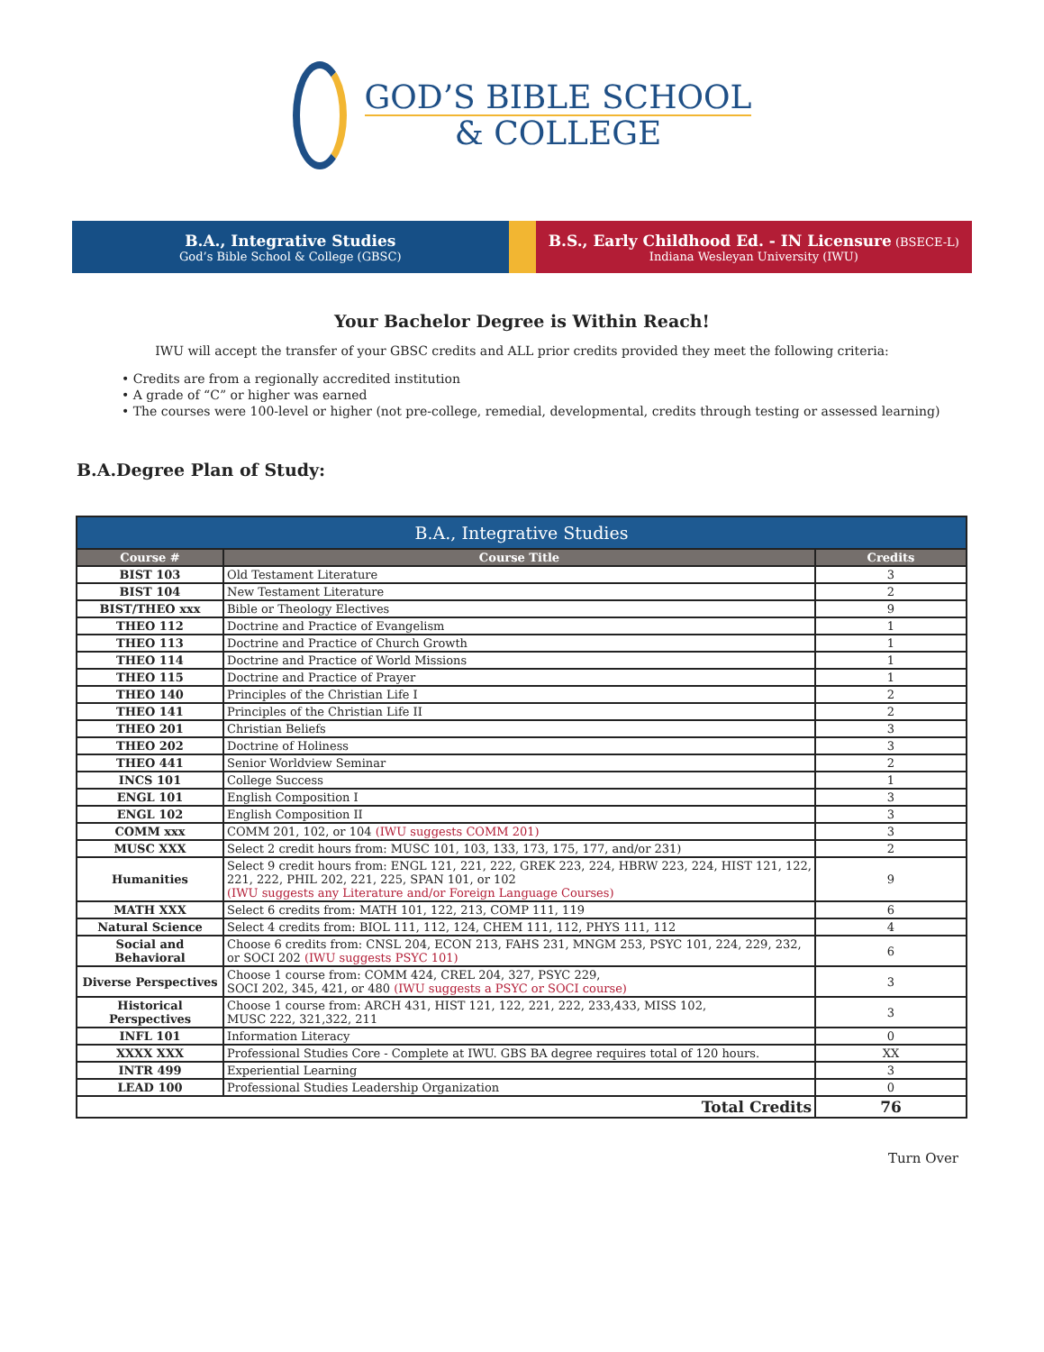GOD’S BIBLE SCHOOL
& COLLEGE
B.A., Integrative Studies
God’s Bible School & College (GBSC)
B.S., Early Childhood Ed. - IN Licensure (BSECE-L)
Indiana Wesleyan University (IWU)
Your Bachelor Degree is Within Reach!
IWU will accept the transfer of your GBSC credits and ALL prior credits provided they meet the following criteria:
• Credits are from a regionally accredited institution
• A grade of “C” or higher was earned
• The courses were 100-level or higher (not pre-college, remedial, developmental, credits through testing or assessed learning)
B.A.Degree Plan of Study:
| B.A., Integrative Studies | | |
| --- | --- | --- |
| Course # | Course Title | Credits |
| BIST 103 | Old Testament Literature | 3 |
| BIST 104 | New Testament Literature | 2 |
| BIST/THEO xxx | Bible or Theology Electives | 9 |
| THEO 112 | Doctrine and Practice of Evangelism | 1 |
| THEO 113 | Doctrine and Practice of Church Growth | 1 |
| THEO 114 | Doctrine and Practice of World Missions | 1 |
| THEO 115 | Doctrine and Practice of Prayer | 1 |
| THEO 140 | Principles of the Christian Life I | 2 |
| THEO 141 | Principles of the Christian Life II | 2 |
| THEO 201 | Christian Beliefs | 3 |
| THEO 202 | Doctrine of Holiness | 3 |
| THEO 441 | Senior Worldview Seminar | 2 |
| INCS 101 | College Success | 1 |
| ENGL 101 | English Composition I | 3 |
| ENGL 102 | English Composition II | 3 |
| COMM xxx | COMM 201, 102, or 104 (IWU suggests COMM 201) | 3 |
| MUSC XXX | Select 2 credit hours from: MUSC 101, 103, 133, 173, 175, 177, and/or 231) | 2 |
| Humanities | Select 9 credit hours from: ENGL 121, 221, 222, GREK 223, 224, HBRW 223, 224, HIST 121, 122, 221, 222, PHIL 202, 221, 225, SPAN 101, or 102 (IWU suggests any Literature and/or Foreign Language Courses) | 9 |
| MATH XXX | Select 6 credits from: MATH 101, 122, 213, COMP 111, 119 | 6 |
| Natural Science | Select 4 credits from: BIOL 111, 112, 124, CHEM 111, 112, PHYS 111, 112 | 4 |
| Social and Behavioral | Choose 6 credits from: CNSL 204, ECON 213, FAHS 231, MNGM 253, PSYC 101, 224, 229, 232, or SOCI 202 (IWU suggests PSYC 101) | 6 |
| Diverse Perspectives | Choose 1 course from: COMM 424, CREL 204, 327, PSYC 229, SOCI 202, 345, 421, or 480 (IWU suggests a PSYC or SOCI course) | 3 |
| Historical Perspectives | Choose 1 course from: ARCH 431, HIST 121, 122, 221, 222, 233,433, MISS 102, MUSC 222, 321,322, 211 | 3 |
| INFL 101 | Information Literacy | 0 |
| XXXX XXX | Professional Studies Core - Complete at IWU. GBS BA degree requires total of 120 hours. | XX |
| INTR 499 | Experiential Learning | 3 |
| LEAD 100 | Professional Studies Leadership Organization | 0 |
| Total Credits | | 76 |
Turn Over